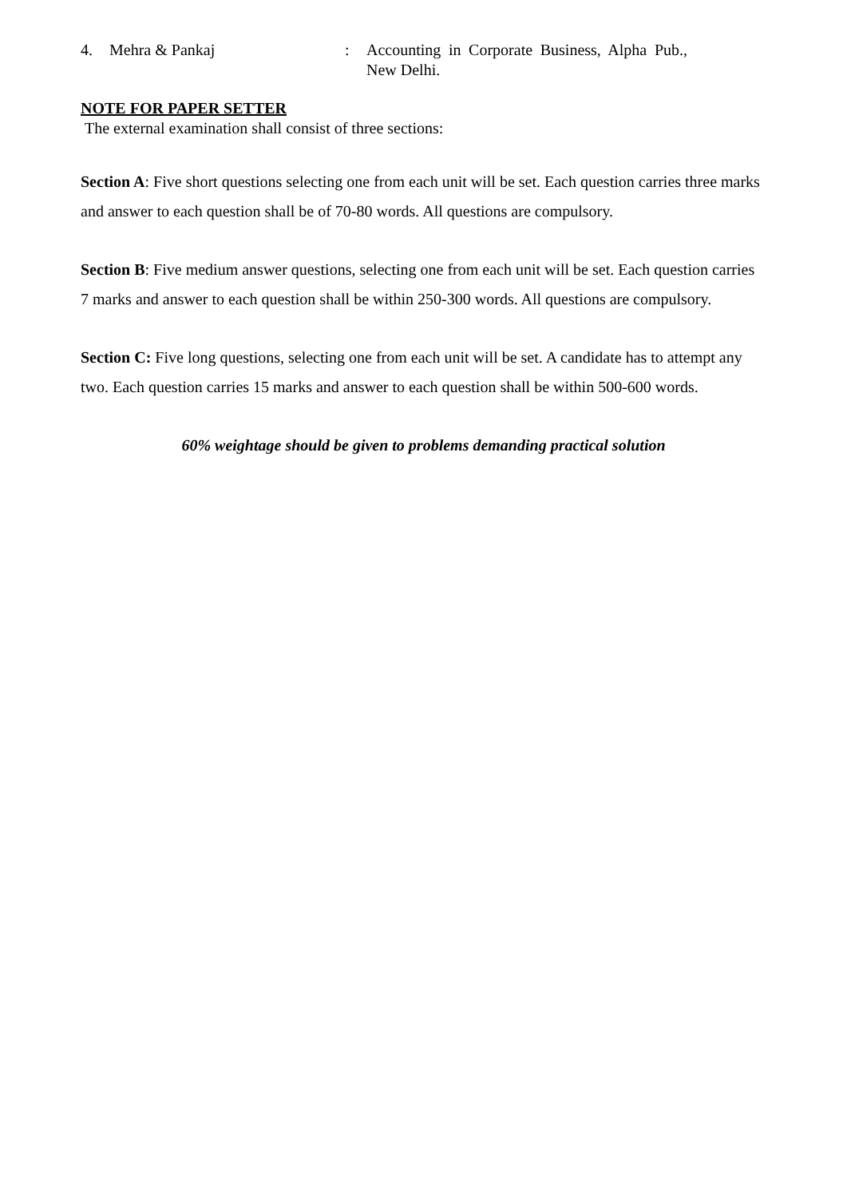4. Mehra & Pankaj : Accounting in Corporate Business, Alpha Pub., New Delhi.
NOTE FOR PAPER SETTER
The external examination shall consist of three sections:
Section A: Five short questions selecting one from each unit will be set. Each question carries three marks and answer to each question shall be of 70-80 words. All questions are compulsory.
Section B: Five medium answer questions, selecting one from each unit will be set. Each question carries 7 marks and answer to each question shall be within 250-300 words. All questions are compulsory.
Section C: Five long questions, selecting one from each unit will be set. A candidate has to attempt any two. Each question carries 15 marks and answer to each question shall be within 500-600 words.
60% weightage should be given to problems demanding practical solution